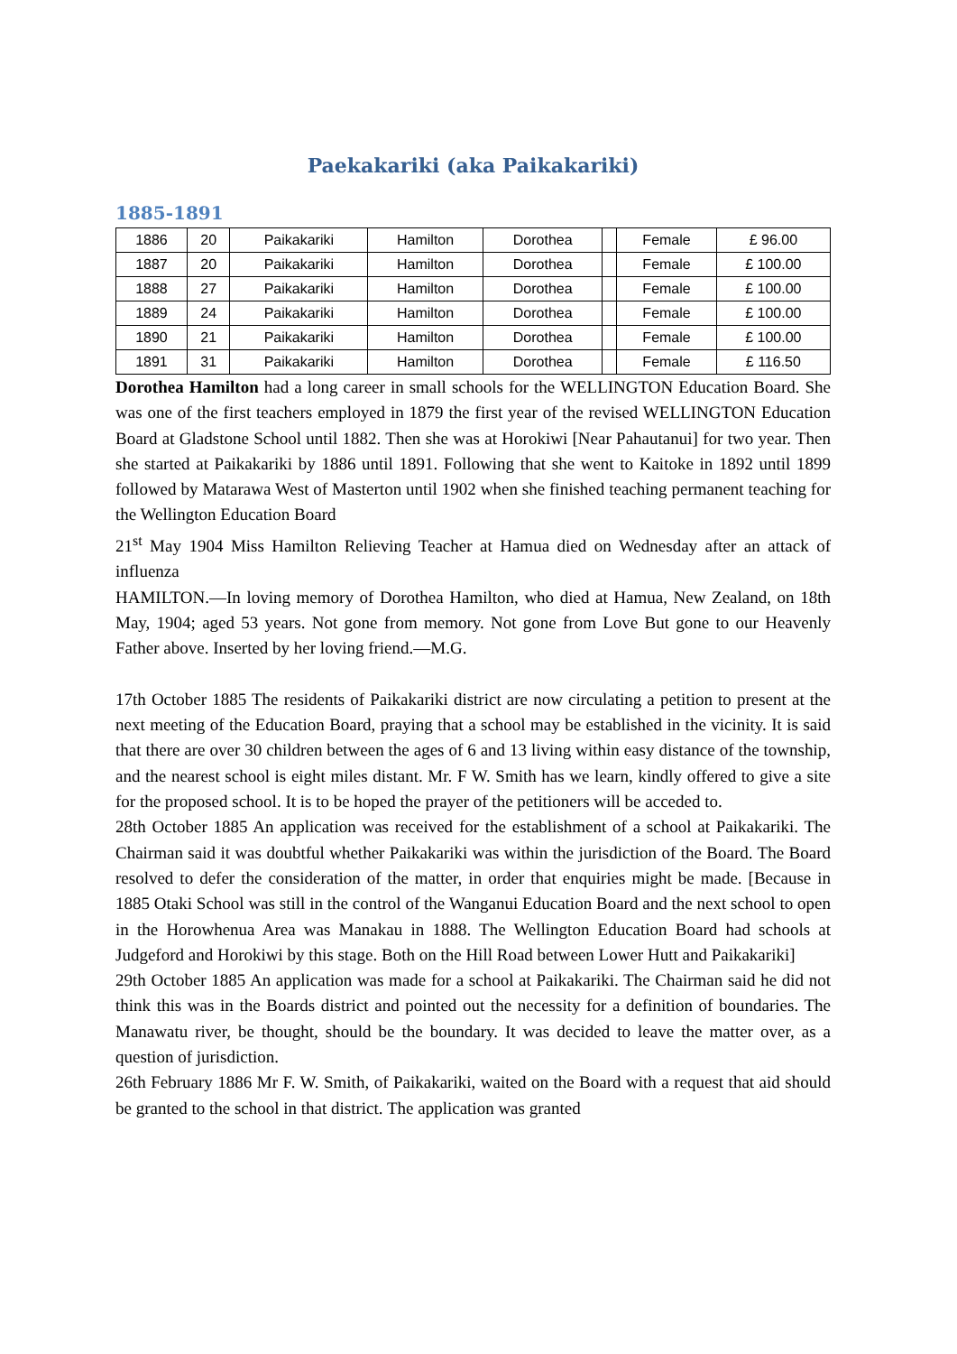Paekakariki (aka Paikakariki)
1885-1891
| 1886 | 20 | Paikakariki | Hamilton | Dorothea | | Female | £ 96.00 |
| 1887 | 20 | Paikakariki | Hamilton | Dorothea | | Female | £ 100.00 |
| 1888 | 27 | Paikakariki | Hamilton | Dorothea | | Female | £ 100.00 |
| 1889 | 24 | Paikakariki | Hamilton | Dorothea | | Female | £ 100.00 |
| 1890 | 21 | Paikakariki | Hamilton | Dorothea | | Female | £ 100.00 |
| 1891 | 31 | Paikakariki | Hamilton | Dorothea | | Female | £ 116.50 |
Dorothea Hamilton had a long career in small schools for the WELLINGTON Education Board. She was one of the first teachers employed in 1879 the first year of the revised WELLINGTON Education Board at Gladstone School until 1882. Then she was at Horokiwi [Near Pahautanui] for two year. Then she started at Paikakariki by 1886 until 1891. Following that she went to Kaitoke in 1892 until 1899 followed by Matarawa West of Masterton until 1902 when she finished teaching permanent teaching for the Wellington Education Board
21<sup>st</sup> May 1904 Miss Hamilton Relieving Teacher at Hamua died on Wednesday after an attack of influenza
HAMILTON.—In loving memory of Dorothea Hamilton, who died at Hamua, New Zealand, on 18th May, 1904; aged 53 years. Not gone from memory. Not gone from Love But gone to our Heavenly Father above. Inserted by her loving friend.—M.G.
17th October 1885 The residents of Paikakariki district are now circulating a petition to present at the next meeting of the Education Board, praying that a school may be established in the vicinity. It is said that there are over 30 children between the ages of 6 and 13 living within easy distance of the township, and the nearest school is eight miles distant. Mr. F W. Smith has we learn, kindly offered to give a site for the proposed school. It is to be hoped the prayer of the petitioners will be acceded to.
28th October 1885 An application was received for the establishment of a school at Paikakariki. The Chairman said it was doubtful whether Paikakariki was within the jurisdiction of the Board. The Board resolved to defer the consideration of the matter, in order that enquiries might be made. [Because in 1885 Otaki School was still in the control of the Wanganui Education Board and the next school to open in the Horowhenua Area was Manakau in 1888. The Wellington Education Board had schools at Judgeford and Horokiwi by this stage. Both on the Hill Road between Lower Hutt and Paikakariki]
29th October 1885 An application was made for a school at Paikakariki. The Chairman said he did not think this was in the Boards district and pointed out the necessity for a definition of boundaries. The Manawatu river, be thought, should be the boundary. It was decided to leave the matter over, as a question of jurisdiction.
26th February 1886 Mr F. W. Smith, of Paikakariki, waited on the Board with a request that aid should be granted to the school in that district. The application was granted